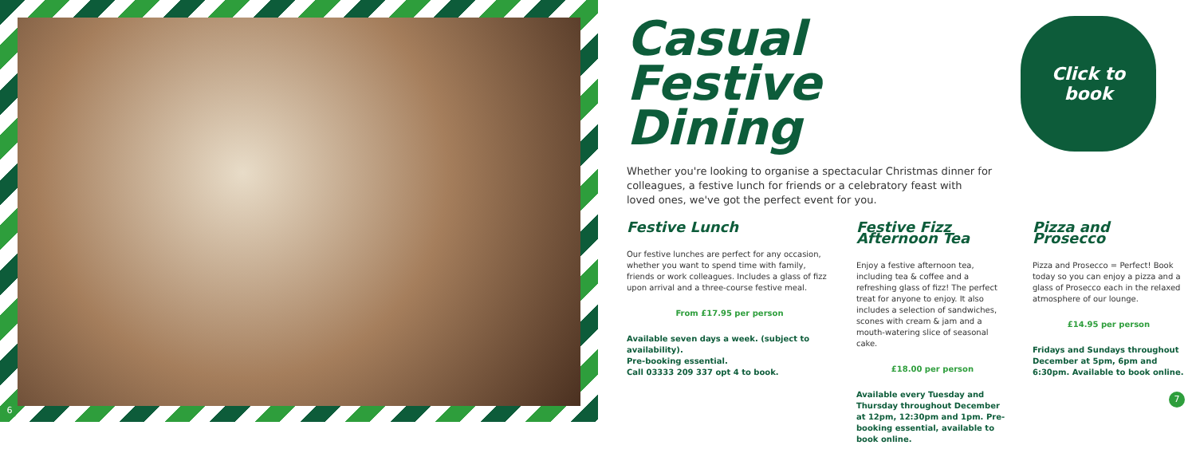6
7
Casual Festive Dining
Whether you're looking to organise a spectacular Christmas dinner for colleagues, a festive lunch for friends or a celebratory feast with loved ones, we've got the perfect event for you.
Festive Lunch
Our festive lunches are perfect for any occasion, whether you want to spend time with family, friends or work colleagues. Includes a glass of fizz upon arrival and a three-course festive meal.
From £17.95 per person
Available seven days a week. (subject to availability).
Pre-booking essential.
Call 03333 209 337 opt 4 to book.
Festive Fizz Afternoon Tea
Enjoy a festive afternoon tea, including tea & coffee and a refreshing glass of fizz! The perfect treat for anyone to enjoy. It also includes a selection of sandwiches, scones with cream & jam and a mouth-watering slice of seasonal cake.
£18.00 per person
Available every Tuesday and Thursday throughout December at 12pm, 12:30pm and 1pm. Pre-booking essential, available to book online.
Pizza and Prosecco
Pizza and Prosecco = Perfect! Book today so you can enjoy a pizza and a glass of Prosecco each in the relaxed atmosphere of our lounge.
£14.95 per person
Fridays and Sundays throughout December at 5pm, 6pm and 6:30pm. Available to book online.
Click to
book